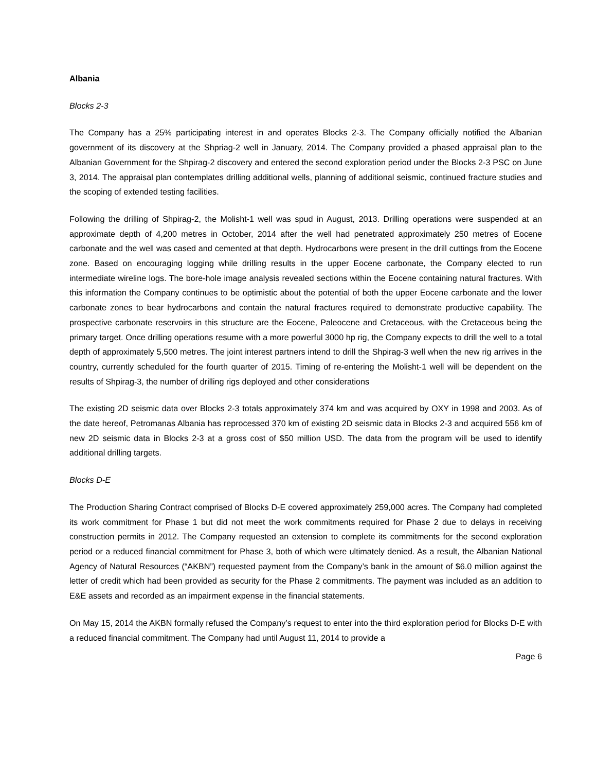Albania
Blocks 2-3
The Company has a 25% participating interest in and operates Blocks 2-3. The Company officially notified the Albanian government of its discovery at the Shpriag-2 well in January, 2014. The Company provided a phased appraisal plan to the Albanian Government for the Shpirag-2 discovery and entered the second exploration period under the Blocks 2-3 PSC on June 3, 2014. The appraisal plan contemplates drilling additional wells, planning of additional seismic, continued fracture studies and the scoping of extended testing facilities.
Following the drilling of Shpirag-2, the Molisht-1 well was spud in August, 2013. Drilling operations were suspended at an approximate depth of 4,200 metres in October, 2014 after the well had penetrated approximately 250 metres of Eocene carbonate and the well was cased and cemented at that depth. Hydrocarbons were present in the drill cuttings from the Eocene zone. Based on encouraging logging while drilling results in the upper Eocene carbonate, the Company elected to run intermediate wireline logs. The bore-hole image analysis revealed sections within the Eocene containing natural fractures. With this information the Company continues to be optimistic about the potential of both the upper Eocene carbonate and the lower carbonate zones to bear hydrocarbons and contain the natural fractures required to demonstrate productive capability. The prospective carbonate reservoirs in this structure are the Eocene, Paleocene and Cretaceous, with the Cretaceous being the primary target. Once drilling operations resume with a more powerful 3000 hp rig, the Company expects to drill the well to a total depth of approximately 5,500 metres. The joint interest partners intend to drill the Shpirag-3 well when the new rig arrives in the country, currently scheduled for the fourth quarter of 2015. Timing of re-entering the Molisht-1 well will be dependent on the results of Shpirag-3, the number of drilling rigs deployed and other considerations
The existing 2D seismic data over Blocks 2-3 totals approximately 374 km and was acquired by OXY in 1998 and 2003. As of the date hereof, Petromanas Albania has reprocessed 370 km of existing 2D seismic data in Blocks 2-3 and acquired 556 km of new 2D seismic data in Blocks 2-3 at a gross cost of $50 million USD. The data from the program will be used to identify additional drilling targets.
Blocks D-E
The Production Sharing Contract comprised of Blocks D-E covered approximately 259,000 acres. The Company had completed its work commitment for Phase 1 but did not meet the work commitments required for Phase 2 due to delays in receiving construction permits in 2012. The Company requested an extension to complete its commitments for the second exploration period or a reduced financial commitment for Phase 3, both of which were ultimately denied. As a result, the Albanian National Agency of Natural Resources (“AKBN”) requested payment from the Company’s bank in the amount of $6.0 million against the letter of credit which had been provided as security for the Phase 2 commitments. The payment was included as an addition to E&E assets and recorded as an impairment expense in the financial statements.
On May 15, 2014 the AKBN formally refused the Company’s request to enter into the third exploration period for Blocks D-E with a reduced financial commitment. The Company had until August 11, 2014 to provide a
Page 6